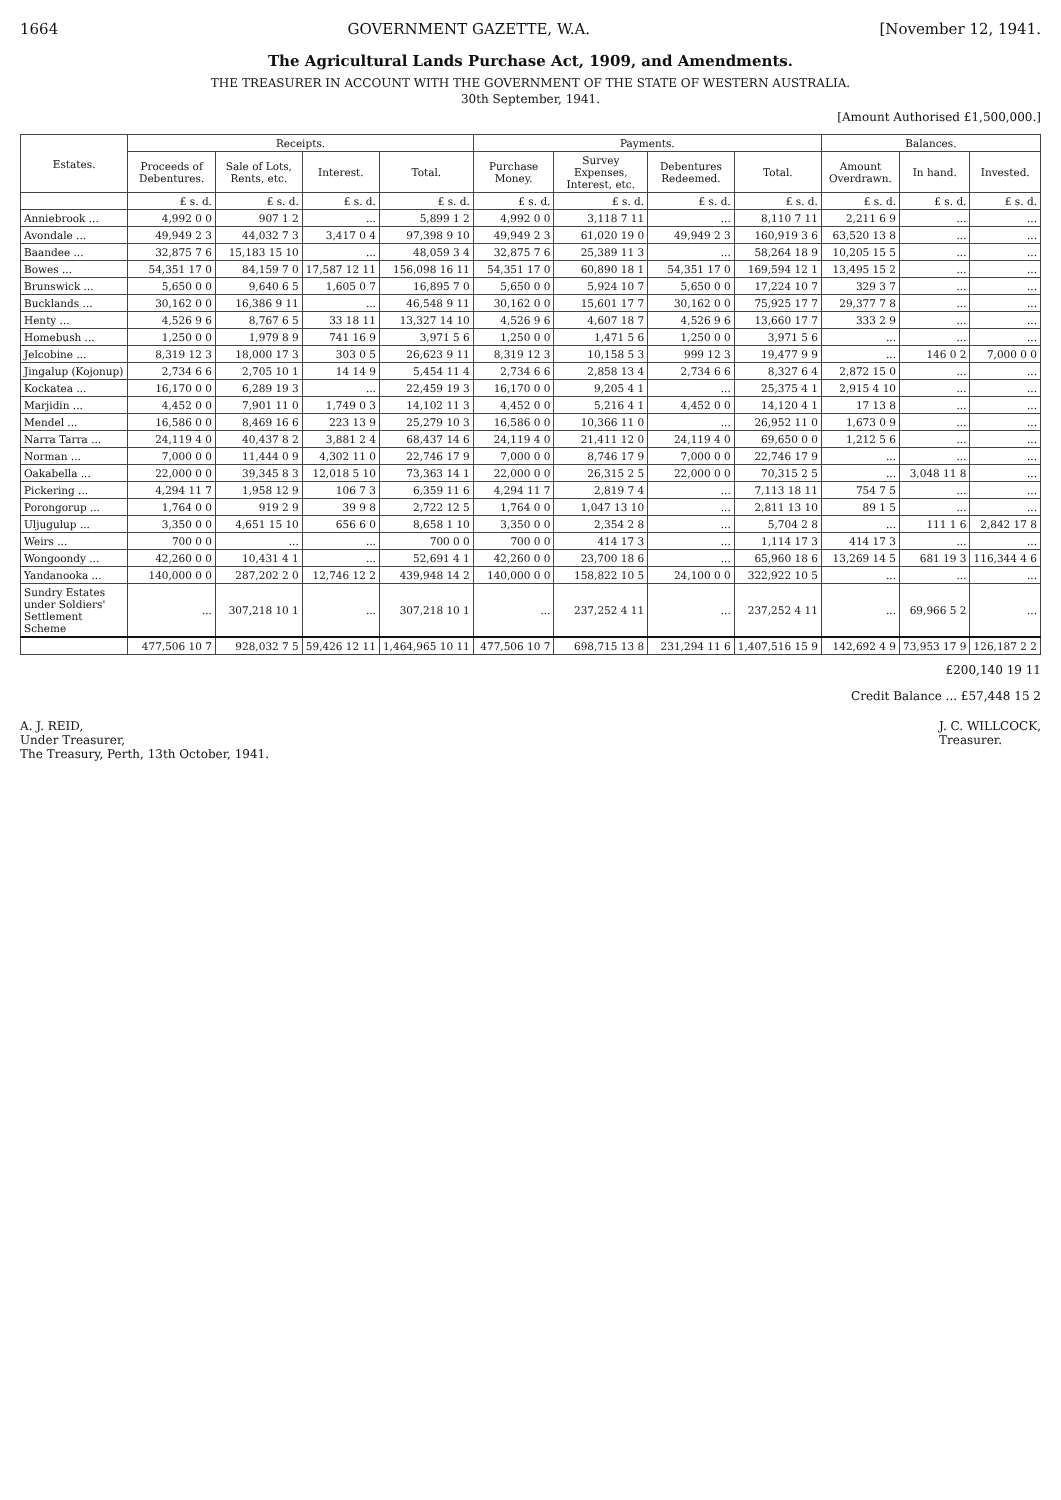1664 GOVERNMENT GAZETTE, W.A. [November 12, 1941.
The Agricultural Lands Purchase Act, 1909, and Amendments.
THE TREASURER IN ACCOUNT WITH THE GOVERNMENT OF THE STATE OF WESTERN AUSTRALIA.
30th September, 1941.
[Amount Authorised £1,500,000.]
| Estates. | Receipts. | | | | Payments. | | | | Balances. | | |
| --- | --- | --- | --- | --- | --- | --- | --- | --- | --- | --- | --- |
| | Proceeds of Debentures. | Sale of Lots, Rents, etc. | Interest. | Total. | Purchase Money. | Survey Expenses, Interest, etc. | Debentures Redeemed. | Total. | Amount Overdrawn. | In hand. | Invested. |
| | £ s. d. | £ s. d. | £ s. d. | £ s. d. | £ s. d. | £ s. d. | £ s. d. | £ s. d. | £ s. d. | £ s. d. | £ s. d. |
| Anniebrook ... | 4,992 0 0 | 907 1 2 | ... | 5,899 1 2 | 4,992 0 0 | 3,118 7 11 | ... | 8,110 7 11 | 2,211 6 9 | ... | ... |
| Avondale ... | 49,949 2 3 | 44,032 7 3 | 3,417 0 4 | 97,398 9 10 | 49,949 2 3 | 61,020 19 0 | 49,949 2 3 | 160,919 3 6 | 63,520 13 8 | ... | ... |
| Baandee ... | 32,875 7 6 | 15,183 15 10 | ... | 48,059 3 4 | 32,875 7 6 | 25,389 11 3 | ... | 58,264 18 9 | 10,205 15 5 | ... | ... |
| Bowes ... | 54,351 17 0 | 84,159 7 0 | 17,587 12 11 | 156,098 16 11 | 54,351 17 0 | 60,890 18 1 | 54,351 17 0 | 169,594 12 1 | 13,495 15 2 | ... | ... |
| Brunswick ... | 5,650 0 0 | 9,640 6 5 | 1,605 0 7 | 16,895 7 0 | 5,650 0 0 | 5,924 10 7 | 5,650 0 0 | 17,224 10 7 | 329 3 7 | ... | ... |
| Bucklands ... | 30,162 0 0 | 16,386 9 11 | ... | 46,548 9 11 | 30,162 0 0 | 15,601 17 7 | 30,162 0 0 | 75,925 17 7 | 29,377 7 8 | ... | ... |
| Henty ... | 4,526 9 6 | 8,767 6 5 | 33 18 11 | 13,327 14 10 | 4,526 9 6 | 4,607 18 7 | 4,526 9 6 | 13,660 17 7 | 333 2 9 | ... | ... |
| Homebush ... | 1,250 0 0 | 1,979 8 9 | 741 16 9 | 3,971 5 6 | 1,250 0 0 | 1,471 5 6 | 1,250 0 0 | 3,971 5 6 | ... | ... | ... |
| Jelcobine ... | 8,319 12 3 | 18,000 17 3 | 303 0 5 | 26,623 9 11 | 8,319 12 3 | 10,158 5 3 | 999 12 3 | 19,477 9 9 | ... | 146 0 2 | 7,000 0 0 |
| Jingalup (Kojonup) | 2,734 6 6 | 2,705 10 1 | 14 14 9 | 5,454 11 4 | 2,734 6 6 | 2,858 13 4 | 2,734 6 6 | 8,327 6 4 | 2,872 15 0 | ... | ... |
| Kockatea ... | 16,170 0 0 | 6,289 19 3 | ... | 22,459 19 3 | 16,170 0 0 | 9,205 4 1 | ... | 25,375 4 1 | 2,915 4 10 | ... | ... |
| Marjidin ... | 4,452 0 0 | 7,901 11 0 | 1,749 0 3 | 14,102 11 3 | 4,452 0 0 | 5,216 4 1 | 4,452 0 0 | 14,120 4 1 | 17 13 8 | ... | ... |
| Mendel ... | 16,586 0 0 | 8,469 16 6 | 223 13 9 | 25,279 10 3 | 16,586 0 0 | 10,366 11 0 | ... | 26,952 11 0 | 1,673 0 9 | ... | ... |
| Narra Tarra ... | 24,119 4 0 | 40,437 8 2 | 3,881 2 4 | 68,437 14 6 | 24,119 4 0 | 21,411 12 0 | 24,119 4 0 | 69,650 0 0 | 1,212 5 6 | ... | ... |
| Norman ... | 7,000 0 0 | 11,444 0 9 | 4,302 11 0 | 22,746 17 9 | 7,000 0 0 | 8,746 17 9 | 7,000 0 0 | 22,746 17 9 | ... | ... | ... |
| Oakabella ... | 22,000 0 0 | 39,345 8 3 | 12,018 5 10 | 73,363 14 1 | 22,000 0 0 | 26,315 2 5 | 22,000 0 0 | 70,315 2 5 | ... | 3,048 11 8 | ... |
| Pickering ... | 4,294 11 7 | 1,958 12 9 | 106 7 3 | 6,359 11 6 | 4,294 11 7 | 2,819 7 4 | ... | 7,113 18 11 | 754 7 5 | ... | ... |
| Porongorup ... | 1,764 0 0 | 919 2 9 | 39 9 8 | 2,722 12 5 | 1,764 0 0 | 1,047 13 10 | ... | 2,811 13 10 | 89 1 5 | ... | ... |
| Uljugulup ... | 3,350 0 0 | 4,651 15 10 | 656 6 0 | 8,658 1 10 | 3,350 0 0 | 2,354 2 8 | ... | 5,704 2 8 | ... | 111 1 6 | 2,842 17 8 |
| Weirs ... | 700 0 0 | ... | ... | 700 0 0 | 700 0 0 | 414 17 3 | ... | 1,114 17 3 | 414 17 3 | ... | ... |
| Wongoondy ... | 42,260 0 0 | 10,431 4 1 | ... | 52,691 4 1 | 42,260 0 0 | 23,700 18 6 | ... | 65,960 18 6 | 13,269 14 5 | 681 19 3 | 116,344 4 6 |
| Yandanooka ... | 140,000 0 0 | 287,202 2 0 | 12,746 12 2 | 439,948 14 2 | 140,000 0 0 | 158,822 10 5 | 24,100 0 0 | 322,922 10 5 | ... | ... | ... |
| Sundry Estates under Soldiers' Settlement Scheme | ... | 307,218 10 1 | ... | 307,218 10 1 | ... | 237,252 4 11 | ... | 237,252 4 11 | ... | 69,966 5 2 | ... |
| | 477,506 10 7 | 928,032 7 5 | 59,426 12 11 | 1,464,965 10 11 | 477,506 10 7 | 698,715 13 8 | 231,294 11 6 | 1,407,516 15 9 | 142,692 4 9 | 73,953 17 9 | 126,187 2 2 |
£200,140 19 11
Credit Balance ... £57,448 15 2
A. J. REID,
Under Treasurer,
The Treasury, Perth, 13th October, 1941.
J. C. WILLCOCK,
Treasurer.